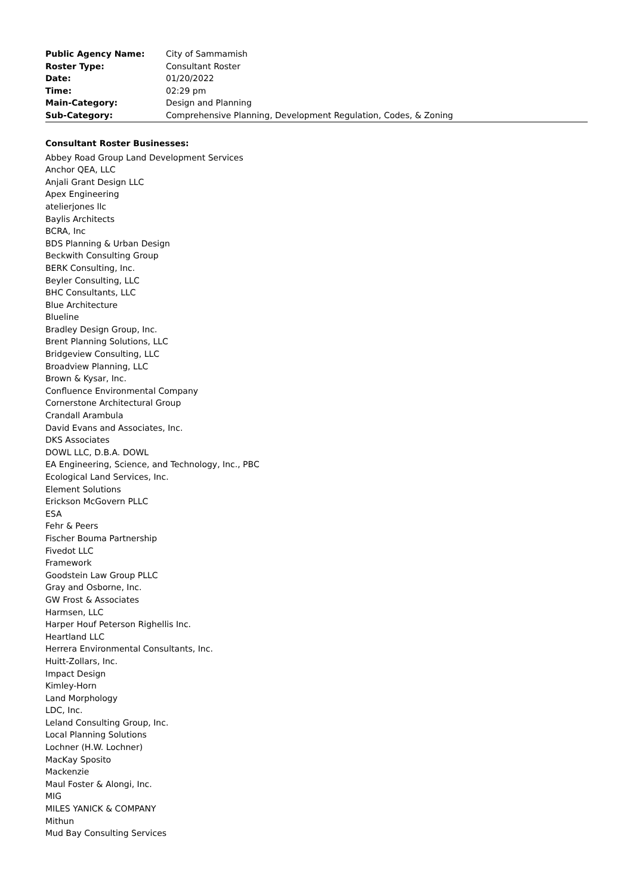| Public Agency Name: | City of Sammamish |
| Roster Type: | Consultant Roster |
| Date: | 01/20/2022 |
| Time: | 02:29 pm |
| Main-Category: | Design and Planning |
| Sub-Category: | Comprehensive Planning, Development Regulation, Codes, & Zoning |
Consultant Roster Businesses:
Abbey Road Group Land Development Services
Anchor QEA, LLC
Anjali Grant Design LLC
Apex Engineering
atelierjones llc
Baylis Architects
BCRA, Inc
BDS Planning & Urban Design
Beckwith Consulting Group
BERK Consulting, Inc.
Beyler Consulting, LLC
BHC Consultants, LLC
Blue Architecture
Blueline
Bradley Design Group, Inc.
Brent Planning Solutions, LLC
Bridgeview Consulting, LLC
Broadview Planning, LLC
Brown & Kysar, Inc.
Confluence Environmental Company
Cornerstone Architectural Group
Crandall Arambula
David Evans and Associates, Inc.
DKS Associates
DOWL LLC, D.B.A. DOWL
EA Engineering, Science, and Technology, Inc., PBC
Ecological Land Services, Inc.
Element Solutions
Erickson McGovern PLLC
ESA
Fehr & Peers
Fischer Bouma Partnership
Fivedot LLC
Framework
Goodstein Law Group PLLC
Gray and Osborne, Inc.
GW Frost & Associates
Harmsen, LLC
Harper Houf Peterson Righellis Inc.
Heartland LLC
Herrera Environmental Consultants, Inc.
Huitt-Zollars, Inc.
Impact Design
Kimley-Horn
Land Morphology
LDC, Inc.
Leland Consulting Group, Inc.
Local Planning Solutions
Lochner (H.W. Lochner)
MacKay Sposito
Mackenzie
Maul Foster & Alongi, Inc.
MIG
MILES YANICK & COMPANY
Mithun
Mud Bay Consulting Services